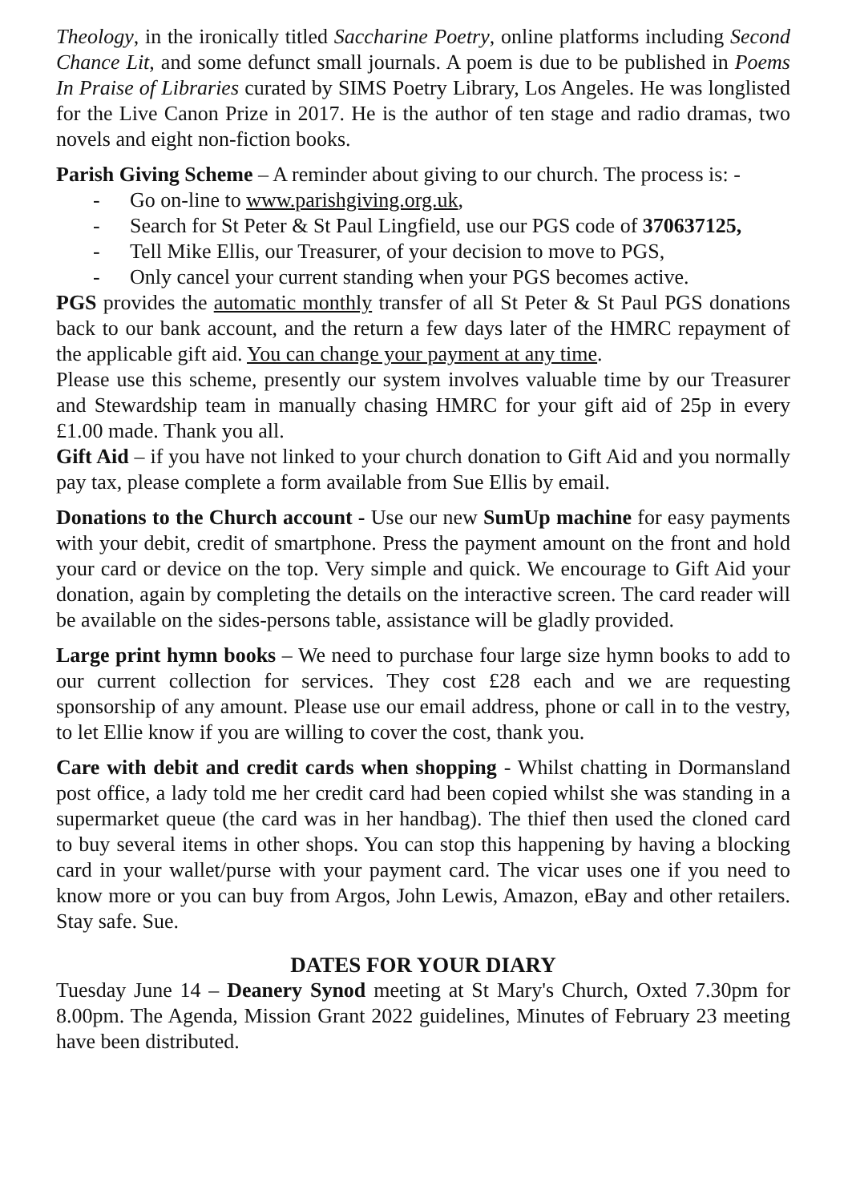Theology, in the ironically titled Saccharine Poetry, online platforms including Second Chance Lit, and some defunct small journals. A poem is due to be published in Poems In Praise of Libraries curated by SIMS Poetry Library, Los Angeles. He was longlisted for the Live Canon Prize in 2017. He is the author of ten stage and radio dramas, two novels and eight non-fiction books.
Parish Giving Scheme – A reminder about giving to our church. The process is: -
- Go on-line to www.parishgiving.org.uk,
- Search for St Peter & St Paul Lingfield, use our PGS code of 370637125,
- Tell Mike Ellis, our Treasurer, of your decision to move to PGS,
- Only cancel your current standing when your PGS becomes active.
PGS provides the automatic monthly transfer of all St Peter & St Paul PGS donations back to our bank account, and the return a few days later of the HMRC repayment of the applicable gift aid. You can change your payment at any time.
Please use this scheme, presently our system involves valuable time by our Treasurer and Stewardship team in manually chasing HMRC for your gift aid of 25p in every £1.00 made. Thank you all.
Gift Aid – if you have not linked to your church donation to Gift Aid and you normally pay tax, please complete a form available from Sue Ellis by email.
Donations to the Church account - Use our new SumUp machine for easy payments with your debit, credit of smartphone. Press the payment amount on the front and hold your card or device on the top. Very simple and quick. We encourage to Gift Aid your donation, again by completing the details on the interactive screen. The card reader will be available on the sides-persons table, assistance will be gladly provided.
Large print hymn books – We need to purchase four large size hymn books to add to our current collection for services. They cost £28 each and we are requesting sponsorship of any amount. Please use our email address, phone or call in to the vestry, to let Ellie know if you are willing to cover the cost, thank you.
Care with debit and credit cards when shopping - Whilst chatting in Dormansland post office, a lady told me her credit card had been copied whilst she was standing in a supermarket queue (the card was in her handbag). The thief then used the cloned card to buy several items in other shops. You can stop this happening by having a blocking card in your wallet/purse with your payment card. The vicar uses one if you need to know more or you can buy from Argos, John Lewis, Amazon, eBay and other retailers. Stay safe. Sue.
DATES FOR YOUR DIARY
Tuesday June 14 – Deanery Synod meeting at St Mary's Church, Oxted 7.30pm for 8.00pm. The Agenda, Mission Grant 2022 guidelines, Minutes of February 23 meeting have been distributed.